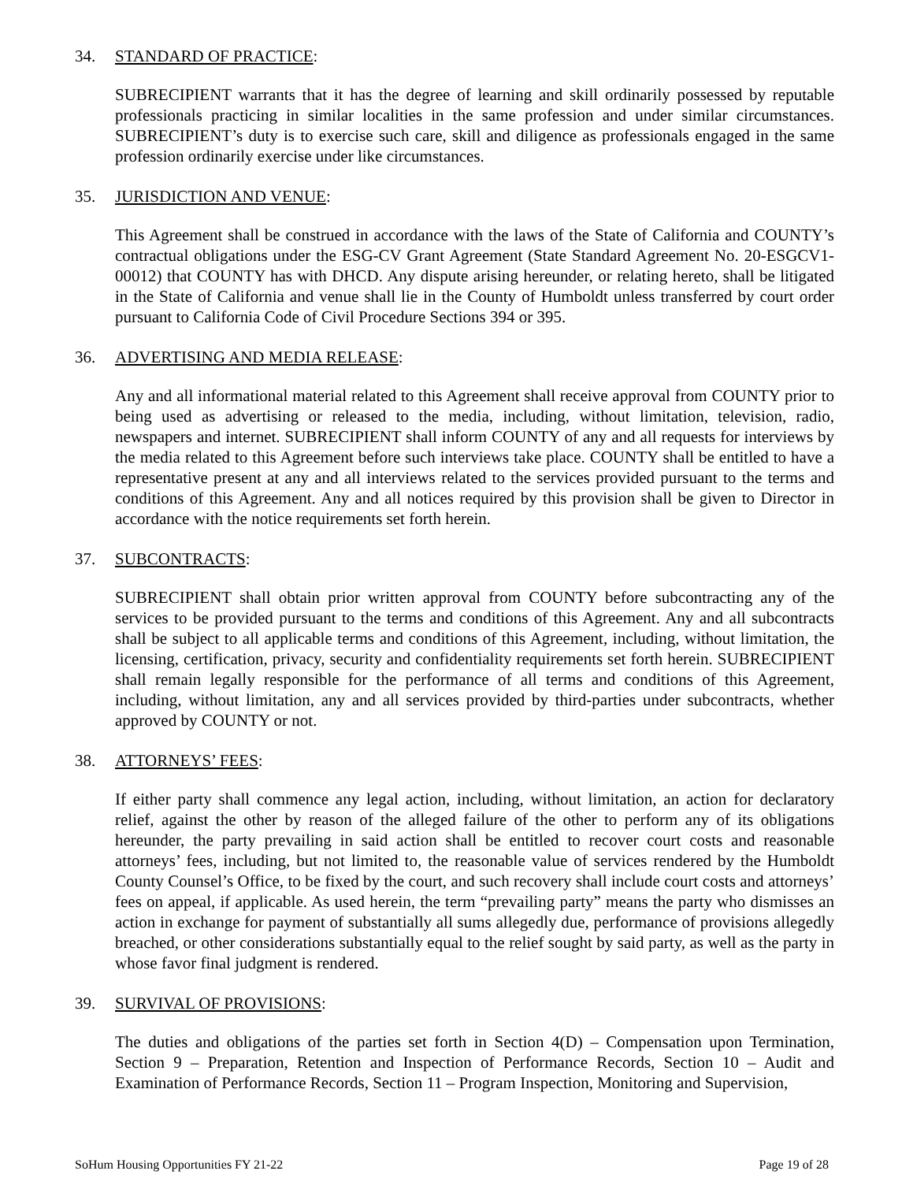34. STANDARD OF PRACTICE:
SUBRECIPIENT warrants that it has the degree of learning and skill ordinarily possessed by reputable professionals practicing in similar localities in the same profession and under similar circumstances. SUBRECIPIENT’s duty is to exercise such care, skill and diligence as professionals engaged in the same profession ordinarily exercise under like circumstances.
35. JURISDICTION AND VENUE:
This Agreement shall be construed in accordance with the laws of the State of California and COUNTY’s contractual obligations under the ESG-CV Grant Agreement (State Standard Agreement No. 20-ESGCV1-00012) that COUNTY has with DHCD. Any dispute arising hereunder, or relating hereto, shall be litigated in the State of California and venue shall lie in the County of Humboldt unless transferred by court order pursuant to California Code of Civil Procedure Sections 394 or 395.
36. ADVERTISING AND MEDIA RELEASE:
Any and all informational material related to this Agreement shall receive approval from COUNTY prior to being used as advertising or released to the media, including, without limitation, television, radio, newspapers and internet. SUBRECIPIENT shall inform COUNTY of any and all requests for interviews by the media related to this Agreement before such interviews take place. COUNTY shall be entitled to have a representative present at any and all interviews related to the services provided pursuant to the terms and conditions of this Agreement. Any and all notices required by this provision shall be given to Director in accordance with the notice requirements set forth herein.
37. SUBCONTRACTS:
SUBRECIPIENT shall obtain prior written approval from COUNTY before subcontracting any of the services to be provided pursuant to the terms and conditions of this Agreement. Any and all subcontracts shall be subject to all applicable terms and conditions of this Agreement, including, without limitation, the licensing, certification, privacy, security and confidentiality requirements set forth herein. SUBRECIPIENT shall remain legally responsible for the performance of all terms and conditions of this Agreement, including, without limitation, any and all services provided by third-parties under subcontracts, whether approved by COUNTY or not.
38. ATTORNEYS’ FEES:
If either party shall commence any legal action, including, without limitation, an action for declaratory relief, against the other by reason of the alleged failure of the other to perform any of its obligations hereunder, the party prevailing in said action shall be entitled to recover court costs and reasonable attorneys’ fees, including, but not limited to, the reasonable value of services rendered by the Humboldt County Counsel’s Office, to be fixed by the court, and such recovery shall include court costs and attorneys’ fees on appeal, if applicable. As used herein, the term “prevailing party” means the party who dismisses an action in exchange for payment of substantially all sums allegedly due, performance of provisions allegedly breached, or other considerations substantially equal to the relief sought by said party, as well as the party in whose favor final judgment is rendered.
39. SURVIVAL OF PROVISIONS:
The duties and obligations of the parties set forth in Section 4(D) – Compensation upon Termination, Section 9 – Preparation, Retention and Inspection of Performance Records, Section 10 – Audit and Examination of Performance Records, Section 11 – Program Inspection, Monitoring and Supervision,
SoHum Housing Opportunities FY 21-22 Page 19 of 28